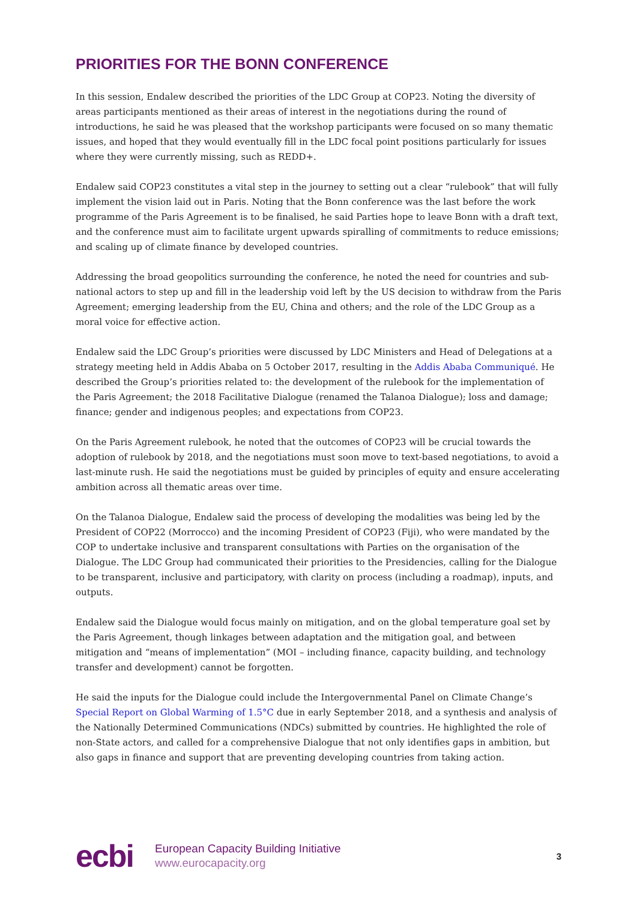PRIORITIES FOR THE BONN CONFERENCE
In this session, Endalew described the priorities of the LDC Group at COP23. Noting the diversity of areas participants mentioned as their areas of interest in the negotiations during the round of introductions, he said he was pleased that the workshop participants were focused on so many thematic issues, and hoped that they would eventually fill in the LDC focal point positions particularly for issues where they were currently missing, such as REDD+.
Endalew said COP23 constitutes a vital step in the journey to setting out a clear “rulebook” that will fully implement the vision laid out in Paris. Noting that the Bonn conference was the last before the work programme of the Paris Agreement is to be finalised, he said Parties hope to leave Bonn with a draft text, and the conference must aim to facilitate urgent upwards spiralling of commitments to reduce emissions; and scaling up of climate finance by developed countries.
Addressing the broad geopolitics surrounding the conference, he noted the need for countries and sub-national actors to step up and fill in the leadership void left by the US decision to withdraw from the Paris Agreement; emerging leadership from the EU, China and others; and the role of the LDC Group as a moral voice for effective action.
Endalew said the LDC Group’s priorities were discussed by LDC Ministers and Head of Delegations at a strategy meeting held in Addis Ababa on 5 October 2017, resulting in the Addis Ababa Communiqué. He described the Group’s priorities related to: the development of the rulebook for the implementation of the Paris Agreement; the 2018 Facilitative Dialogue (renamed the Talanoa Dialogue); loss and damage; finance; gender and indigenous peoples; and expectations from COP23.
On the Paris Agreement rulebook, he noted that the outcomes of COP23 will be crucial towards the adoption of rulebook by 2018, and the negotiations must soon move to text-based negotiations, to avoid a last-minute rush. He said the negotiations must be guided by principles of equity and ensure accelerating ambition across all thematic areas over time.
On the Talanoa Dialogue, Endalew said the process of developing the modalities was being led by the President of COP22 (Morrocco) and the incoming President of COP23 (Fiji), who were mandated by the COP to undertake inclusive and transparent consultations with Parties on the organisation of the Dialogue. The LDC Group had communicated their priorities to the Presidencies, calling for the Dialogue to be transparent, inclusive and participatory, with clarity on process (including a roadmap), inputs, and outputs.
Endalew said the Dialogue would focus mainly on mitigation, and on the global temperature goal set by the Paris Agreement, though linkages between adaptation and the mitigation goal, and between mitigation and “means of implementation” (MOI – including finance, capacity building, and technology transfer and development) cannot be forgotten.
He said the inputs for the Dialogue could include the Intergovernmental Panel on Climate Change’s Special Report on Global Warming of 1.5°C due in early September 2018, and a synthesis and analysis of the Nationally Determined Communications (NDCs) submitted by countries. He highlighted the role of non-State actors, and called for a comprehensive Dialogue that not only identifies gaps in ambition, but also gaps in finance and support that are preventing developing countries from taking action.
ecbi
European Capacity Building Initiative
www.eurocapacity.org
3